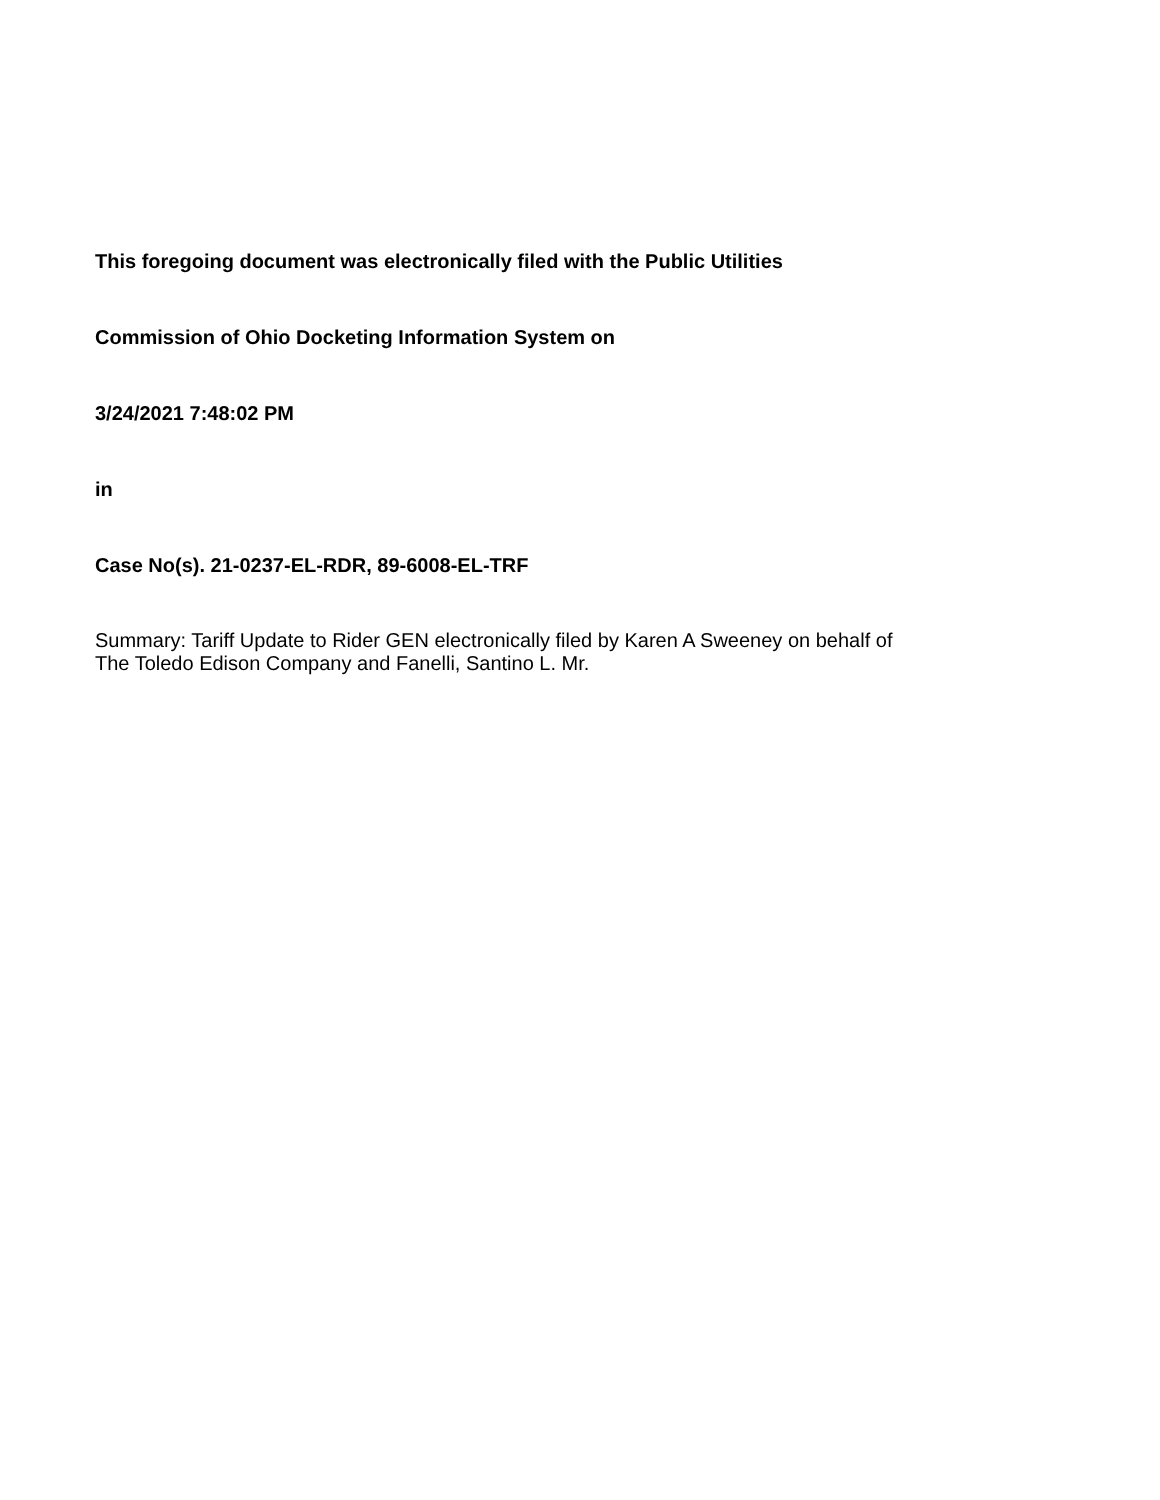This foregoing document was electronically filed with the Public Utilities
Commission of Ohio Docketing Information System on
3/24/2021 7:48:02 PM
in
Case No(s). 21-0237-EL-RDR, 89-6008-EL-TRF
Summary: Tariff Update to Rider GEN electronically filed by Karen A Sweeney on behalf of
The Toledo Edison Company and Fanelli, Santino L. Mr.